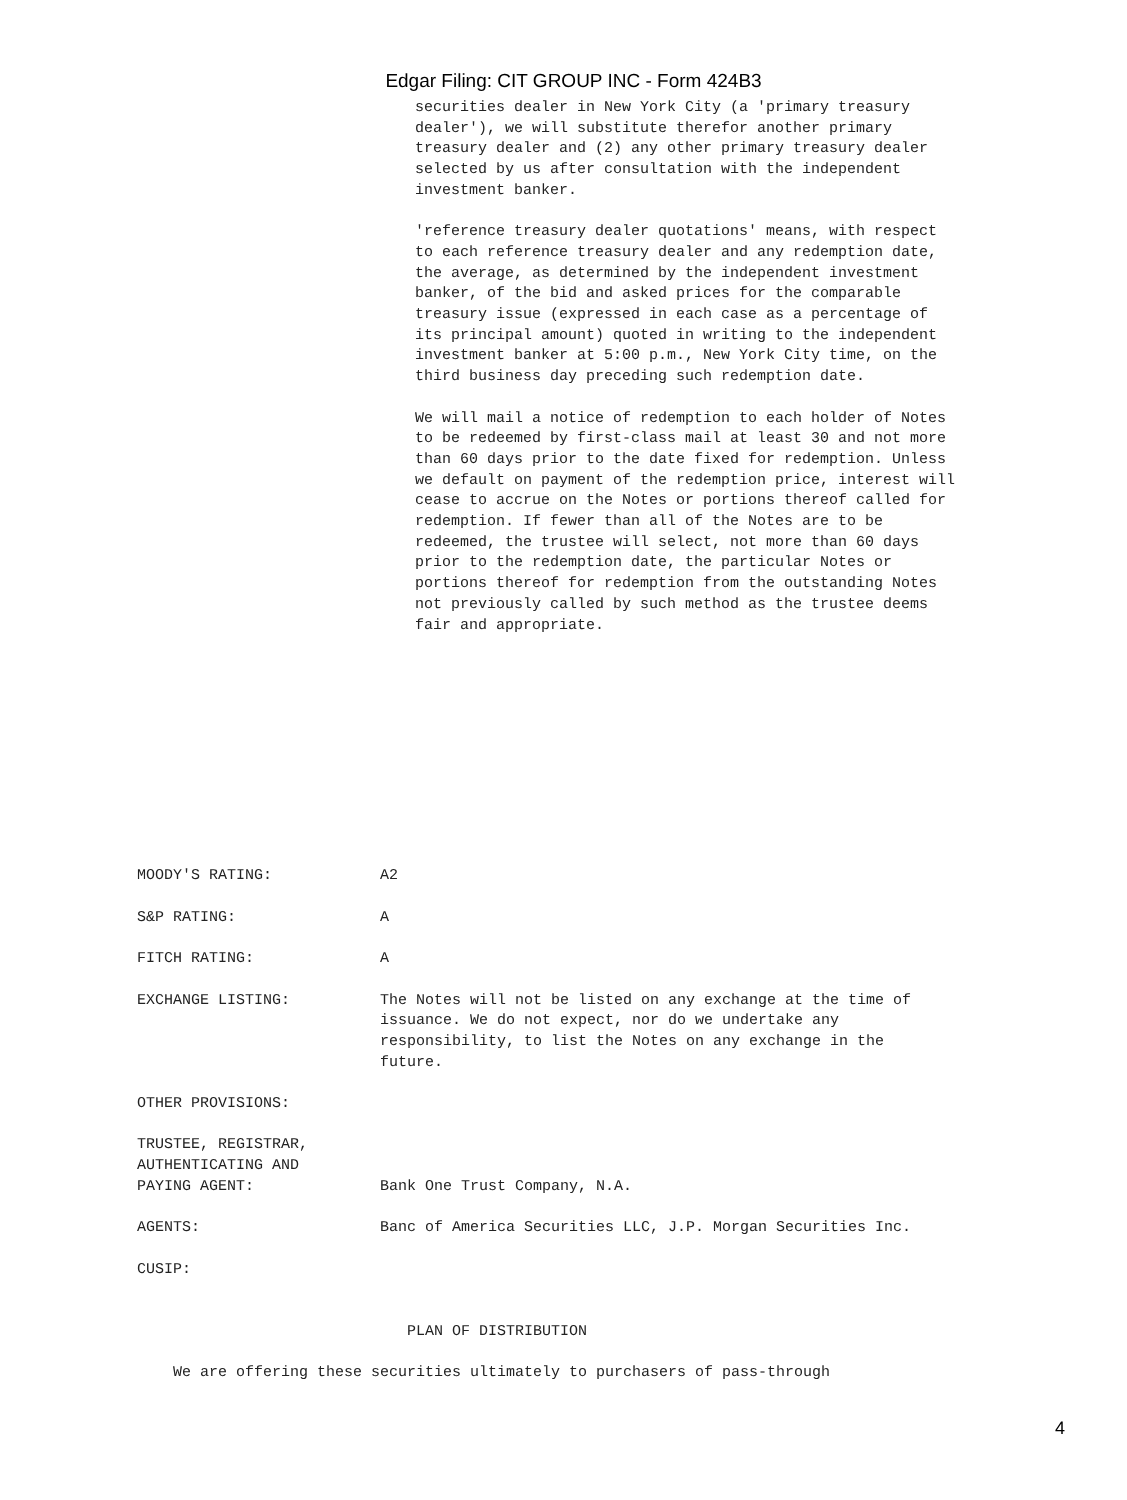Edgar Filing: CIT GROUP INC - Form 424B3
securities dealer in New York City (a 'primary treasury
dealer'), we will substitute therefor another primary
treasury dealer and (2) any other primary treasury dealer
selected by us after consultation with the independent
investment banker.

'reference treasury dealer quotations' means, with respect
to each reference treasury dealer and any redemption date,
the average, as determined by the independent investment
banker, of the bid and asked prices for the comparable
treasury issue (expressed in each case as a percentage of
its principal amount) quoted in writing to the independent
investment banker at 5:00 p.m., New York City time, on the
third business day preceding such redemption date.

We will mail a notice of redemption to each holder of Notes
to be redeemed by first-class mail at least 30 and not more
than 60 days prior to the date fixed for redemption. Unless
we default on payment of the redemption price, interest will
cease to accrue on the Notes or portions thereof called for
redemption. If fewer than all of the Notes are to be
redeemed, the trustee will select, not more than 60 days
prior to the redemption date, the particular Notes or
portions thereof for redemption from the outstanding Notes
not previously called by such method as the trustee deems
fair and appropriate.
MOODY'S RATING:            A2

S&P RATING:                A

FITCH RATING:              A

EXCHANGE LISTING:          The Notes will not be listed on any exchange at the time of
                           issuance. We do not expect, nor do we undertake any
                           responsibility, to list the Notes on any exchange in the
                           future.

OTHER PROVISIONS:

TRUSTEE, REGISTRAR,
AUTHENTICATING AND
PAYING AGENT:              Bank One Trust Company, N.A.

AGENTS:                    Banc of America Securities LLC, J.P. Morgan Securities Inc.

CUSIP:


                              PLAN OF DISTRIBUTION

    We are offering these securities ultimately to purchasers of pass-through
4